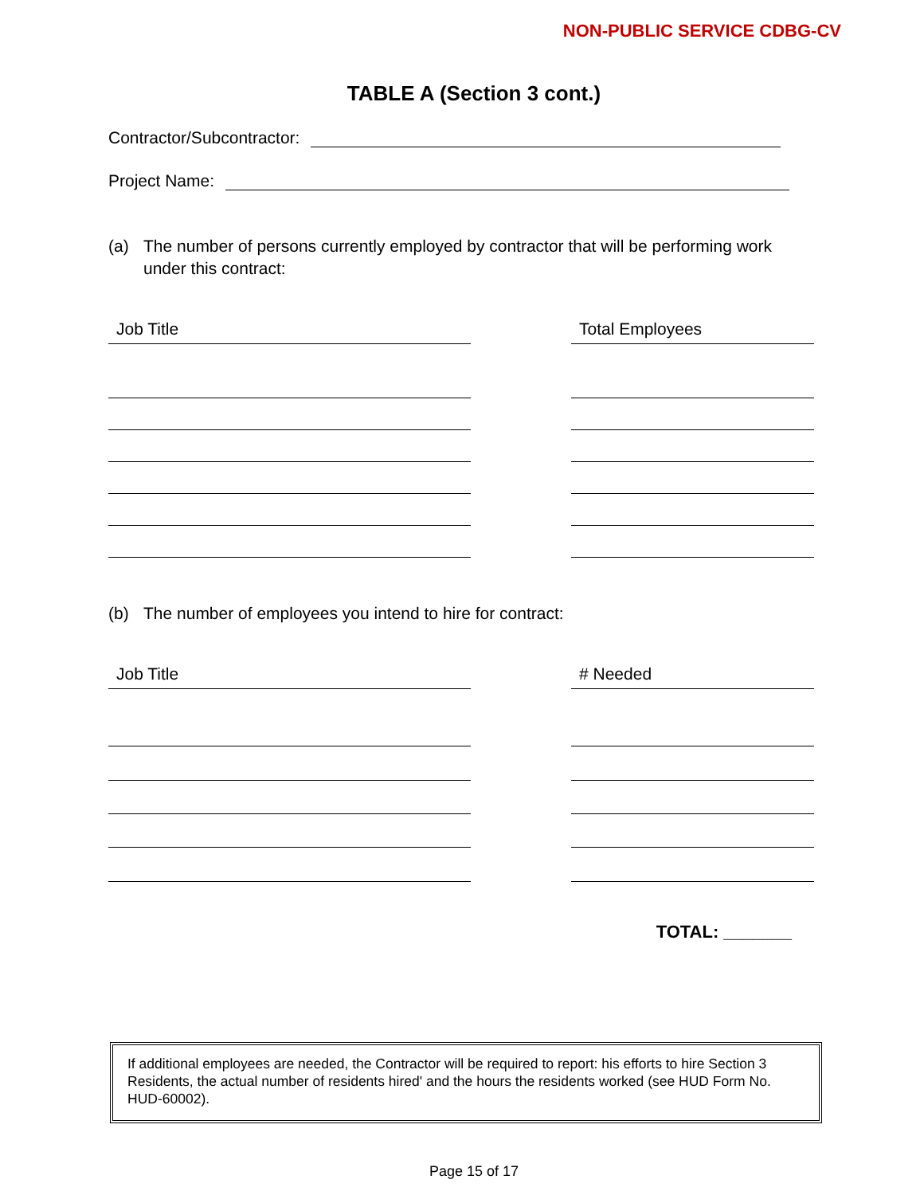NON-PUBLIC SERVICE CDBG-CV
TABLE A (Section 3 cont.)
Contractor/Subcontractor:
Project Name:
(a) The number of persons currently employed by contractor that will be performing work under this contract:
Job Title Total Employees
(b) The number of employees you intend to hire for contract:
Job Title # Needed
TOTAL: _______
If additional employees are needed, the Contractor will be required to report: his efforts to hire Section 3 Residents, the actual number of residents hired' and the hours the residents worked (see HUD Form No. HUD-60002).
Page 15 of 17